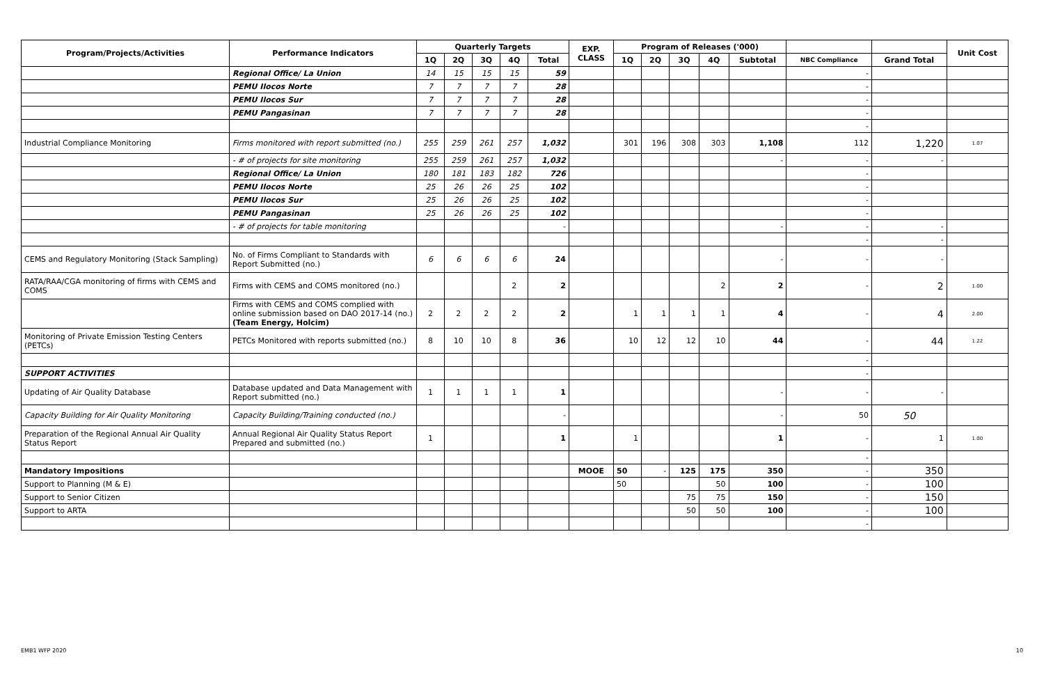| Program/Projects/Activities | Performance Indicators | Quarterly Targets | | | | | EXP. CLASS | Program of Releases ('000) | | | | | | | Unit Cost |
| --- | --- | --- | --- | --- | --- | --- | --- | --- | --- | --- | --- | --- | --- | --- | --- |
| | | 1Q | 2Q | 3Q | 4Q | Total | | 1Q | 2Q | 3Q | 4Q | Subtotal | NBC Compliance | Grand Total | |
| | Regional Office/ La Union | 14 | 15 | 15 | 15 | 59 | | | | | | | - | | |
| | PEMU Ilocos Norte | 7 | 7 | 7 | 7 | 28 | | | | | | | - | | |
| | PEMU Ilocos Sur | 7 | 7 | 7 | 7 | 28 | | | | | | | - | | |
| | PEMU Pangasinan | 7 | 7 | 7 | 7 | 28 | | | | | | | - | | |
| | | | | | | | | | | | | | - | | |
| Industrial Compliance Monitoring | Firms monitored with report submitted (no.) | 255 | 259 | 261 | 257 | 1,032 | | 301 | 196 | 308 | 303 | 1,108 | 112 | 1,220 | 1.07 |
| | - # of projects for site monitoring | 255 | 259 | 261 | 257 | 1,032 | | | | | | - | - | - | |
| | Regional Office/ La Union | 180 | 181 | 183 | 182 | 726 | | | | | | | - | | |
| | PEMU Ilocos Norte | 25 | 26 | 26 | 25 | 102 | | | | | | | - | | |
| | PEMU Ilocos Sur | 25 | 26 | 26 | 25 | 102 | | | | | | | - | | |
| | PEMU Pangasinan | 25 | 26 | 26 | 25 | 102 | | | | | | | - | | |
| | - # of projects for table monitoring | | | | | - | | | | | | - | - | - | |
| | | | | | | | | | | | | | - | - | |
| CEMS and Regulatory Monitoring (Stack Sampling) | No. of Firms Compliant to Standards with Report Submitted (no.) | 6 | 6 | 6 | 6 | 24 | | | | | | - | - | - | |
| RATA/RAA/CGA monitoring of firms with CEMS and COMS | Firms with CEMS and COMS monitored (no.) | | | | 2 | 2 | | | | | 2 | 2 | - | 2 | 1.00 |
| | Firms with CEMS and COMS complied with online submission based on DAO 2017-14 (no.) (Team Energy, Holcim) | 2 | 2 | 2 | 2 | 2 | | 1 | 1 | 1 | 1 | 4 | - | 4 | 2.00 |
| Monitoring of Private Emission Testing Centers (PETCs) | PETCs Monitored with reports submitted (no.) | 8 | 10 | 10 | 8 | 36 | | 10 | 12 | 12 | 10 | 44 | - | 44 | 1.22 |
| | | | | | | | | | | | | | - | | |
| SUPPORT ACTIVITIES | | | | | | | | | | | | | - | | |
| Updating of Air Quality Database | Database updated and Data Management with Report submitted (no.) | 1 | 1 | 1 | 1 | 1 | | | | | | - | - | - | |
| Capacity Building for Air Quality Monitoring | Capacity Building/Training conducted (no.) | | | | | - | | | | | | - | 50 | 50 | |
| Preparation of the Regional Annual Air Quality Status Report | Annual Regional Air Quality Status Report Prepared and submitted (no.) | 1 | | | | 1 | | 1 | | | | 1 | - | 1 | 1.00 |
| | | | | | | | | | | | | | - | | |
| Mandatory Impositions | | | | | | | MOOE | 50 | - | 125 | 175 | 350 | - | 350 | |
| Support to Planning (M & E) | | | | | | | | 50 | | | 50 | 100 | - | 100 | |
| Support to Senior Citizen | | | | | | | | | | 75 | 75 | 150 | - | 150 | |
| Support to ARTA | | | | | | | | | | 50 | 50 | 100 | - | 100 | |
| | | | | | | | | | | | | | - | | |
EMB1 WFP 2020 10